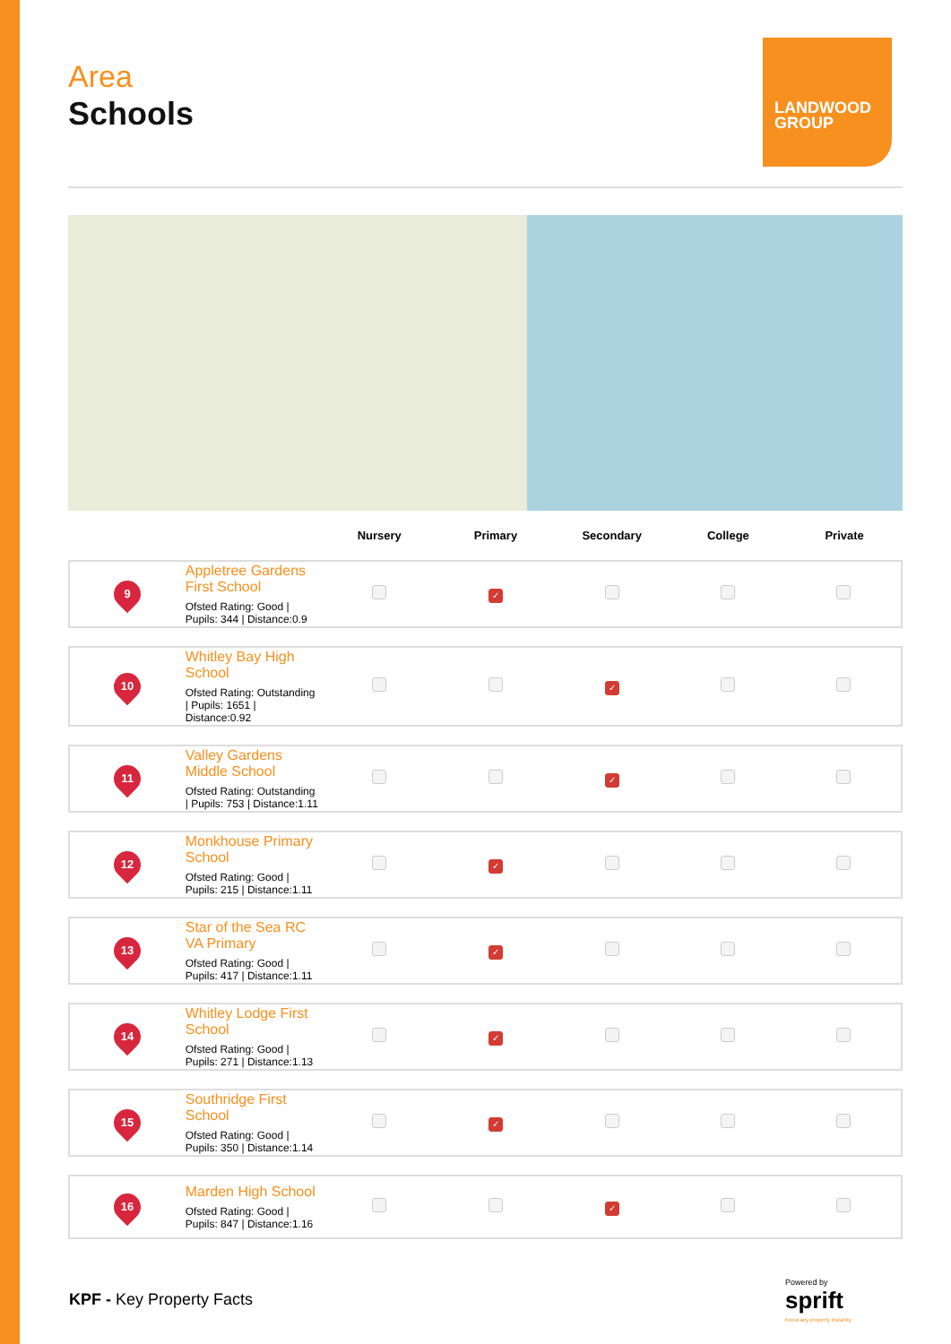Area
Schools
| | | Nursery | Primary | Secondary | College | Private |
| --- | --- | --- | --- | --- | --- | --- |
| 9 | Appletree Gardens First School Ofsted Rating: Good / Pupils: 344 / Distance:0.9 | | ✓ | | | |
| 10 | Whitley Bay High School Ofsted Rating: Outstanding / Pupils: 1651 / Distance:0.92 | | | ✓ | | |
| 11 | Valley Gardens Middle School Ofsted Rating: Outstanding / Pupils: 753 / Distance:1.11 | | | ✓ | | |
| 12 | Monkhouse Primary School Ofsted Rating: Good / Pupils: 215 / Distance:1.11 | | ✓ | | | |
| 13 | Star of the Sea RC VA Primary Ofsted Rating: Good / Pupils: 417 / Distance:1.11 | | ✓ | | | |
| 14 | Whitley Lodge First School Ofsted Rating: Good / Pupils: 271 / Distance:1.13 | | ✓ | | | |
| 15 | Southridge First School Ofsted Rating: Good / Pupils: 350 / Distance:1.14 | | ✓ | | | |
| 16 | Marden High School Ofsted Rating: Good / Pupils: 847 / Distance:1.16 | | | ✓ | | |
LANDWOOD
GROUP
KPF - Key Property Facts
Powered by
sprift
Know any property instantly